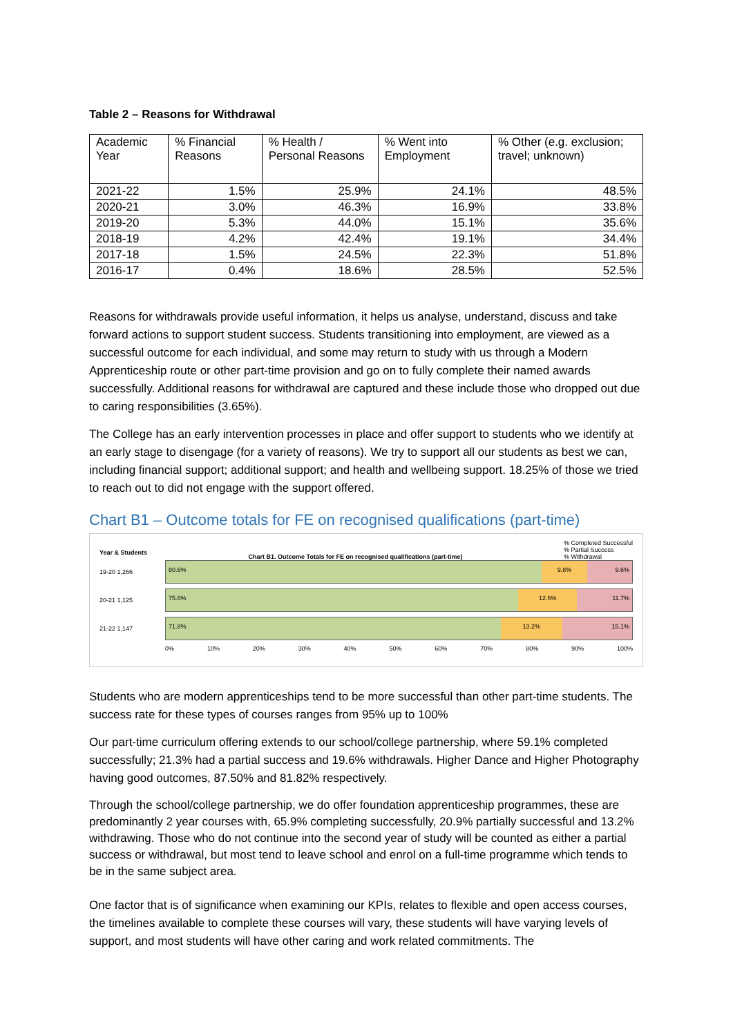Table 2 – Reasons for Withdrawal
| Academic Year | % Financial Reasons | % Health / Personal Reasons | % Went into Employment | % Other (e.g. exclusion; travel; unknown) |
| --- | --- | --- | --- | --- |
| 2021-22 | 1.5% | 25.9% | 24.1% | 48.5% |
| 2020-21 | 3.0% | 46.3% | 16.9% | 33.8% |
| 2019-20 | 5.3% | 44.0% | 15.1% | 35.6% |
| 2018-19 | 4.2% | 42.4% | 19.1% | 34.4% |
| 2017-18 | 1.5% | 24.5% | 22.3% | 51.8% |
| 2016-17 | 0.4% | 18.6% | 28.5% | 52.5% |
Reasons for withdrawals provide useful information, it helps us analyse, understand, discuss and take forward actions to support student success. Students transitioning into employment, are viewed as a successful outcome for each individual, and some may return to study with us through a Modern Apprenticeship route or other part-time provision and go on to fully complete their named awards successfully. Additional reasons for withdrawal are captured and these include those who dropped out due to caring responsibilities (3.65%).
The College has an early intervention processes in place and offer support to students who we identify at an early stage to disengage (for a variety of reasons). We try to support all our students as best we can, including financial support; additional support; and health and wellbeing support. 18.25% of those we tried to reach out to did not engage with the support offered.
Chart B1 – Outcome totals for FE on recognised qualifications (part-time)
Year & Students Chart B1. Outcome Totals for FE on recognised qualifications (part-time)% Completed Successful
% Partial Success
% Withdrawal
19-20 1,266
80.6% 9.8% 9.6%
20-21 1,125
75.6% 12.6% 11.7%
21-22 1,147
71.8% 13.2% 15.1%
0% 10% 20% 30% 40% 50% 60% 70% 80% 90% 100%
Students who are modern apprenticeships tend to be more successful than other part-time students. The success rate for these types of courses ranges from 95% up to 100%
Our part-time curriculum offering extends to our school/college partnership, where 59.1% completed successfully; 21.3% had a partial success and 19.6% withdrawals. Higher Dance and Higher Photography having good outcomes, 87.50% and 81.82% respectively.
Through the school/college partnership, we do offer foundation apprenticeship programmes, these are predominantly 2 year courses with, 65.9% completing successfully, 20.9% partially successful and 13.2% withdrawing. Those who do not continue into the second year of study will be counted as either a partial success or withdrawal, but most tend to leave school and enrol on a full-time programme which tends to be in the same subject area.
One factor that is of significance when examining our KPIs, relates to flexible and open access courses, the timelines available to complete these courses will vary, these students will have varying levels of support, and most students will have other caring and work related commitments. The